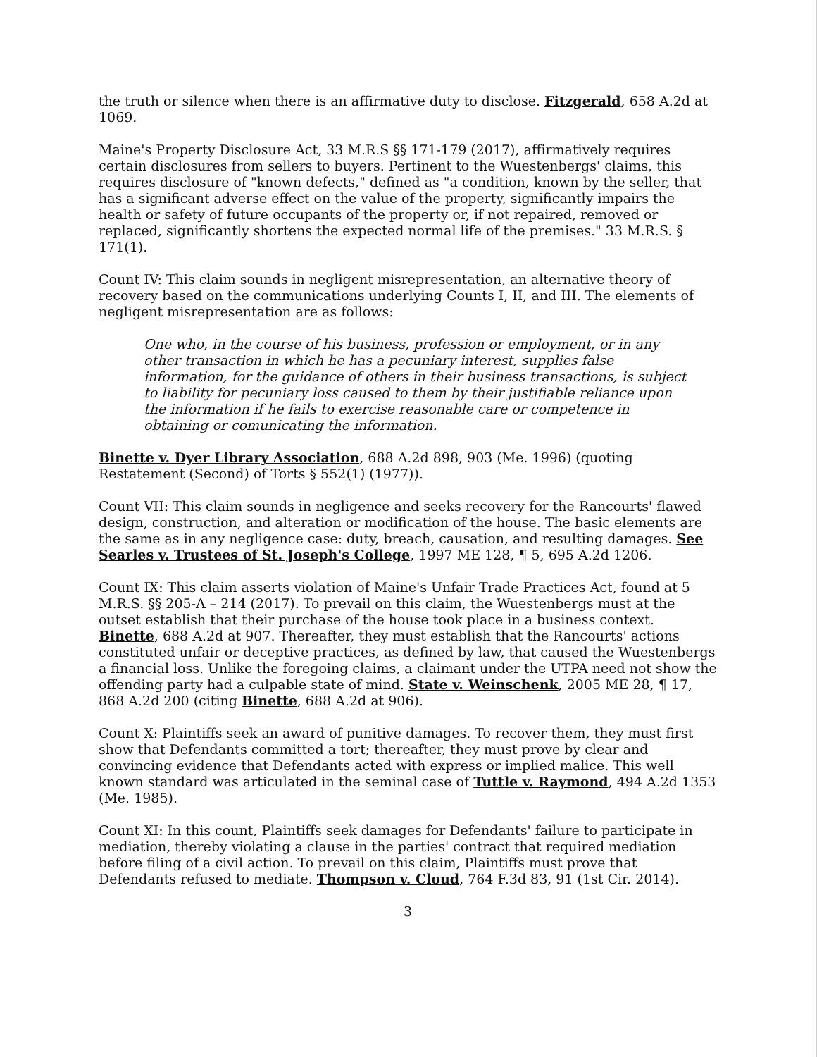the truth or silence when there is an affirmative duty to disclose. Fitzgerald, 658 A.2d at 1069.
Maine's Property Disclosure Act, 33 M.R.S §§ 171-179 (2017), affirmatively requires certain disclosures from sellers to buyers. Pertinent to the Wuestenbergs' claims, this requires disclosure of "known defects," defined as "a condition, known by the seller, that has a significant adverse effect on the value of the property, significantly impairs the health or safety of future occupants of the property or, if not repaired, removed or replaced, significantly shortens the expected normal life of the premises." 33 M.R.S. § 171(1).
Count IV: This claim sounds in negligent misrepresentation, an alternative theory of recovery based on the communications underlying Counts I, II, and III. The elements of negligent misrepresentation are as follows:
One who, in the course of his business, profession or employment, or in any other transaction in which he has a pecuniary interest, supplies false information, for the guidance of others in their business transactions, is subject to liability for pecuniary loss caused to them by their justifiable reliance upon the information if he fails to exercise reasonable care or competence in obtaining or comunicating the information.
Binette v. Dyer Library Association, 688 A.2d 898, 903 (Me. 1996) (quoting Restatement (Second) of Torts § 552(1) (1977)).
Count VII: This claim sounds in negligence and seeks recovery for the Rancourts' flawed design, construction, and alteration or modification of the house. The basic elements are the same as in any negligence case: duty, breach, causation, and resulting damages. See Searles v. Trustees of St. Joseph's College, 1997 ME 128, ¶ 5, 695 A.2d 1206.
Count IX: This claim asserts violation of Maine's Unfair Trade Practices Act, found at 5 M.R.S. §§ 205-A – 214 (2017). To prevail on this claim, the Wuestenbergs must at the outset establish that their purchase of the house took place in a business context. Binette, 688 A.2d at 907. Thereafter, they must establish that the Rancourts' actions constituted unfair or deceptive practices, as defined by law, that caused the Wuestenbergs a financial loss. Unlike the foregoing claims, a claimant under the UTPA need not show the offending party had a culpable state of mind. State v. Weinschenk, 2005 ME 28, ¶ 17, 868 A.2d 200 (citing Binette, 688 A.2d at 906).
Count X: Plaintiffs seek an award of punitive damages. To recover them, they must first show that Defendants committed a tort; thereafter, they must prove by clear and convincing evidence that Defendants acted with express or implied malice. This well known standard was articulated in the seminal case of Tuttle v. Raymond, 494 A.2d 1353 (Me. 1985).
Count XI: In this count, Plaintiffs seek damages for Defendants' failure to participate in mediation, thereby violating a clause in the parties' contract that required mediation before filing of a civil action. To prevail on this claim, Plaintiffs must prove that Defendants refused to mediate. Thompson v. Cloud, 764 F.3d 83, 91 (1st Cir. 2014).
3